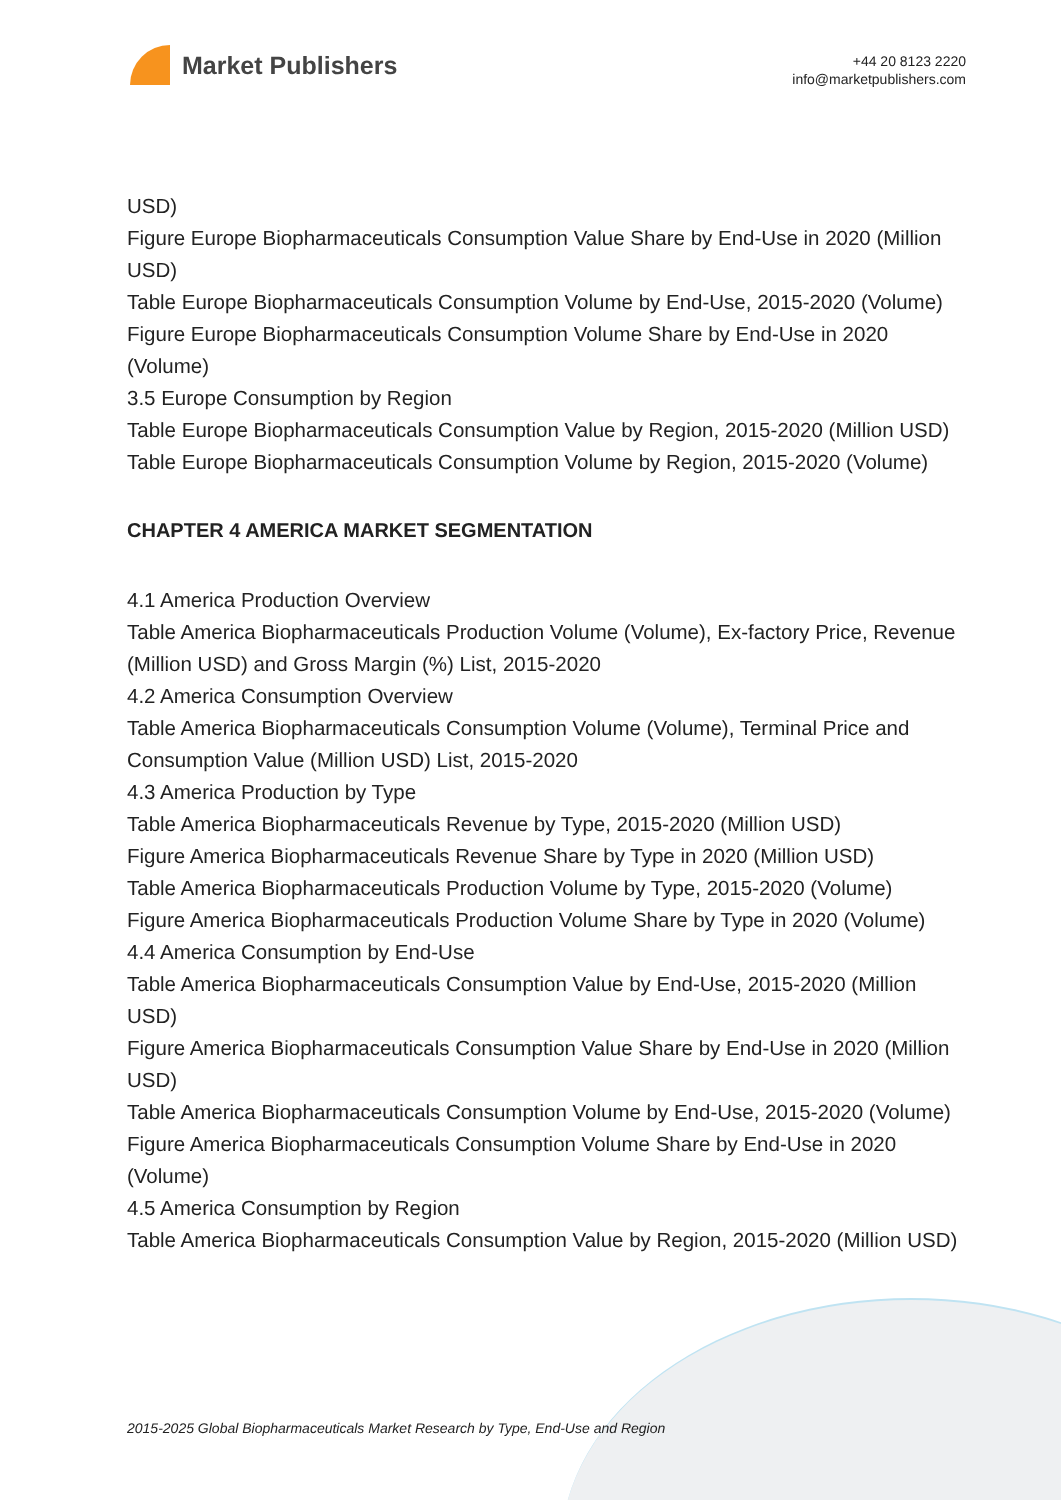Market Publishers
+44 20 8123 2220
info@marketpublishers.com
USD)
Figure Europe Biopharmaceuticals Consumption Value Share by End-Use in 2020 (Million USD)
Table Europe Biopharmaceuticals Consumption Volume by End-Use, 2015-2020 (Volume)
Figure Europe Biopharmaceuticals Consumption Volume Share by End-Use in 2020 (Volume)
3.5 Europe Consumption by Region
Table Europe Biopharmaceuticals Consumption Value by Region, 2015-2020 (Million USD)
Table Europe Biopharmaceuticals Consumption Volume by Region, 2015-2020 (Volume)
CHAPTER 4 AMERICA MARKET SEGMENTATION
4.1 America Production Overview
Table America Biopharmaceuticals Production Volume (Volume), Ex-factory Price, Revenue (Million USD) and Gross Margin (%) List, 2015-2020
4.2 America Consumption Overview
Table America Biopharmaceuticals Consumption Volume (Volume), Terminal Price and Consumption Value (Million USD) List, 2015-2020
4.3 America Production by Type
Table America Biopharmaceuticals Revenue by Type, 2015-2020 (Million USD)
Figure America Biopharmaceuticals Revenue Share by Type in 2020 (Million USD)
Table America Biopharmaceuticals Production Volume by Type, 2015-2020 (Volume)
Figure America Biopharmaceuticals Production Volume Share by Type in 2020 (Volume)
4.4 America Consumption by End-Use
Table America Biopharmaceuticals Consumption Value by End-Use, 2015-2020 (Million USD)
Figure America Biopharmaceuticals Consumption Value Share by End-Use in 2020 (Million USD)
Table America Biopharmaceuticals Consumption Volume by End-Use, 2015-2020 (Volume)
Figure America Biopharmaceuticals Consumption Volume Share by End-Use in 2020 (Volume)
4.5 America Consumption by Region
Table America Biopharmaceuticals Consumption Value by Region, 2015-2020 (Million USD)
2015-2025 Global Biopharmaceuticals Market Research by Type, End-Use and Region